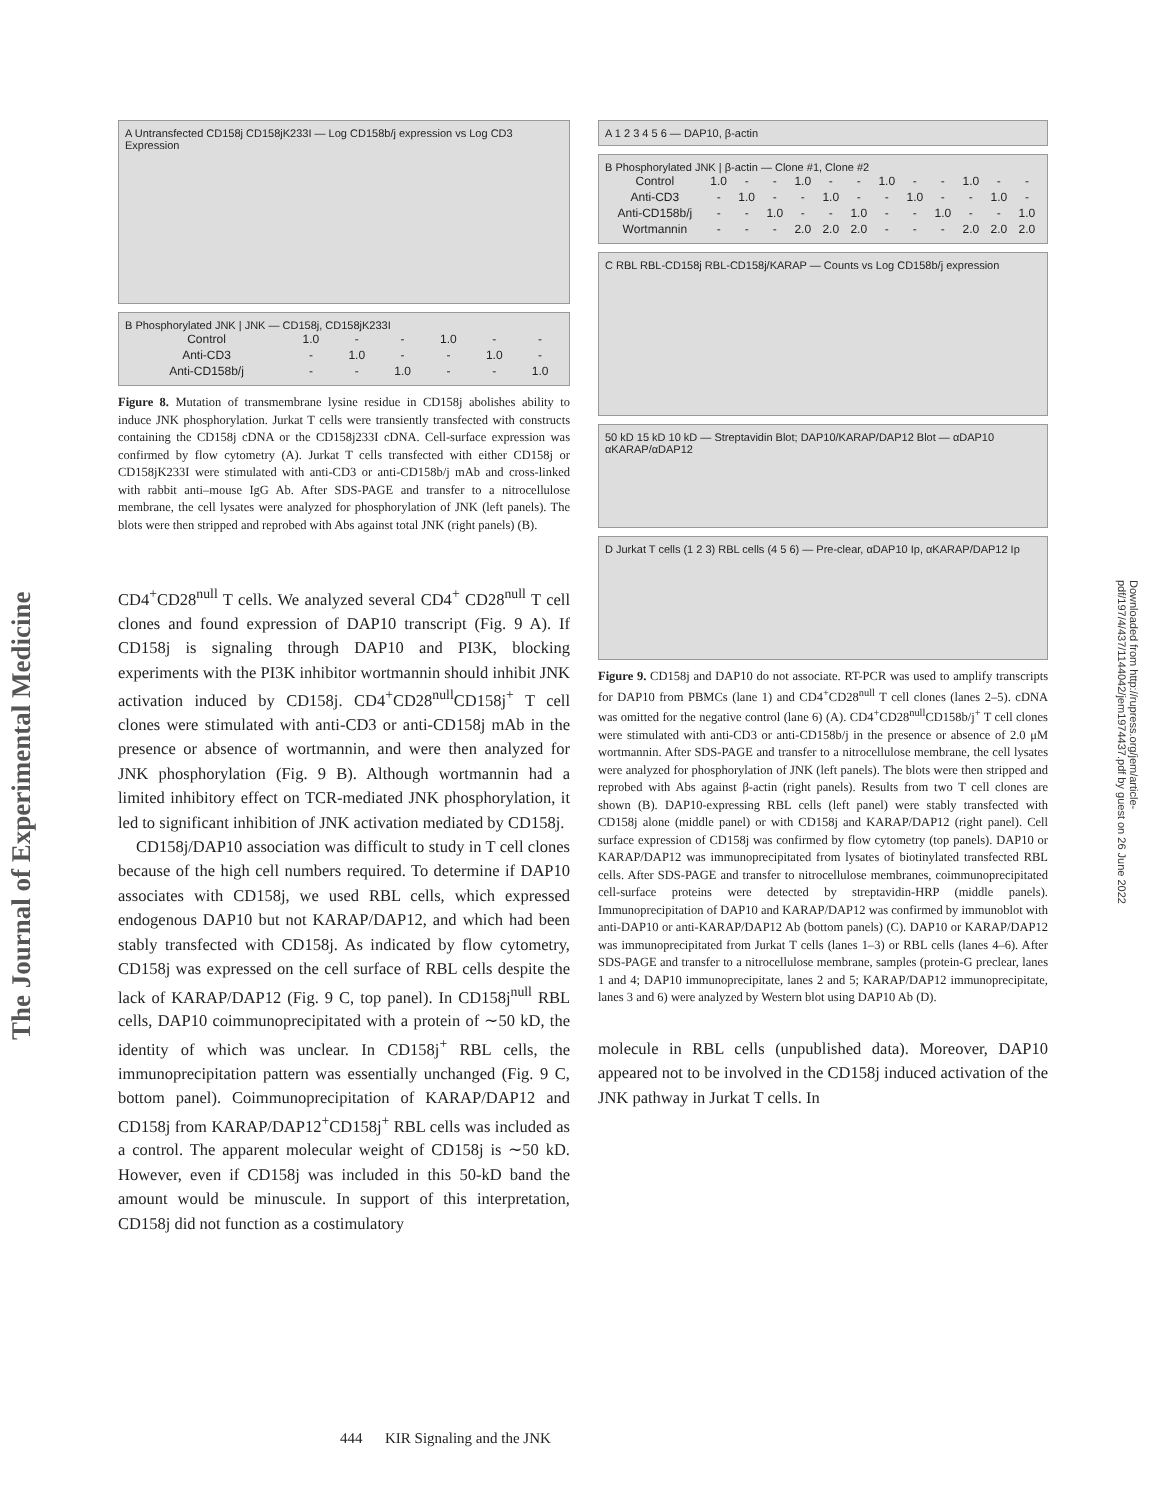The Journal of Experimental Medicine
Downloaded from http://rupress.org/jem/article-pdf/197/4/437/1144042/jem1974437.pdf by guest on 26 June 2022
A Untransfected CD158j CD158jK233I — Log CD158b/j expression vs Log CD3 Expression
B Phosphorylated JNK | JNK — CD158j, CD158jK233I
| Control | 1.0 | - | - | 1.0 | - | - |
| Anti-CD3 | - | 1.0 | - | - | 1.0 | - |
| Anti-CD158b/j | - | - | 1.0 | - | - | 1.0 |
Figure 8. Mutation of transmembrane lysine residue in CD158j abolishes ability to induce JNK phosphorylation. Jurkat T cells were transiently transfected with constructs containing the CD158j cDNA or the CD158j233I cDNA. Cell-surface expression was confirmed by flow cytometry (A). Jurkat T cells transfected with either CD158j or CD158jK233I were stimulated with anti-CD3 or anti-CD158b/j mAb and cross-linked with rabbit anti–mouse IgG Ab. After SDS-PAGE and transfer to a nitrocellulose membrane, the cell lysates were analyzed for phosphorylation of JNK (left panels). The blots were then stripped and reprobed with Abs against total JNK (right panels) (B).
CD4<sup>+</sup>CD28<sup>null</sup> T cells. We analyzed several CD4<sup>+</sup> CD28<sup>null</sup> T cell clones and found expression of DAP10 transcript (Fig. 9 A). If CD158j is signaling through DAP10 and PI3K, blocking experiments with the PI3K inhibitor wortmannin should inhibit JNK activation induced by CD158j. CD4<sup>+</sup>CD28<sup>null</sup>CD158j<sup>+</sup> T cell clones were stimulated with anti-CD3 or anti-CD158j mAb in the presence or absence of wortmannin, and were then analyzed for JNK phosphorylation (Fig. 9 B). Although wortmannin had a limited inhibitory effect on TCR-mediated JNK phosphorylation, it led to significant inhibition of JNK activation mediated by CD158j.
CD158j/DAP10 association was difficult to study in T cell clones because of the high cell numbers required. To determine if DAP10 associates with CD158j, we used RBL cells, which expressed endogenous DAP10 but not KARAP/DAP12, and which had been stably transfected with CD158j. As indicated by flow cytometry, CD158j was expressed on the cell surface of RBL cells despite the lack of KARAP/DAP12 (Fig. 9 C, top panel). In CD158j<sup>null</sup> RBL cells, DAP10 coimmunoprecipitated with a protein of ∼50 kD, the identity of which was unclear. In CD158j<sup>+</sup> RBL cells, the immunoprecipitation pattern was essentially unchanged (Fig. 9 C, bottom panel). Coimmunoprecipitation of KARAP/DAP12 and CD158j from KARAP/DAP12<sup>+</sup>CD158j<sup>+</sup> RBL cells was included as a control. The apparent molecular weight of CD158j is ∼50 kD. However, even if CD158j was included in this 50-kD band the amount would be minuscule. In support of this interpretation, CD158j did not function as a costimulatory
A 1 2 3 4 5 6 — DAP10, β-actin
B Phosphorylated JNK | β-actin — Clone #1, Clone #2
| Control | 1.0 | - | - | 1.0 | - | - | 1.0 | - | - | 1.0 | - | - |
| Anti-CD3 | - | 1.0 | - | - | 1.0 | - | - | 1.0 | - | - | 1.0 | - |
| Anti-CD158b/j | - | - | 1.0 | - | - | 1.0 | - | - | 1.0 | - | - | 1.0 |
| Wortmannin | - | - | - | 2.0 | 2.0 | 2.0 | - | - | - | 2.0 | 2.0 | 2.0 |
C RBL RBL-CD158j RBL-CD158j/KARAP — Counts vs Log CD158b/j expression
50 kD 15 kD 10 kD — Streptavidin Blot; DAP10/KARAP/DAP12 Blot — αDAP10 αKARAP/αDAP12
D Jurkat T cells (1 2 3) RBL cells (4 5 6) — Pre-clear, αDAP10 Ip, αKARAP/DAP12 Ip
Figure 9. CD158j and DAP10 do not associate. RT-PCR was used to amplify transcripts for DAP10 from PBMCs (lane 1) and CD4<sup>+</sup>CD28<sup>null</sup> T cell clones (lanes 2–5). cDNA was omitted for the negative control (lane 6) (A). CD4<sup>+</sup>CD28<sup>null</sup>CD158b/j<sup>+</sup> T cell clones were stimulated with anti-CD3 or anti-CD158b/j in the presence or absence of 2.0 μM wortmannin. After SDS-PAGE and transfer to a nitrocellulose membrane, the cell lysates were analyzed for phosphorylation of JNK (left panels). The blots were then stripped and reprobed with Abs against β-actin (right panels). Results from two T cell clones are shown (B). DAP10-expressing RBL cells (left panel) were stably transfected with CD158j alone (middle panel) or with CD158j and KARAP/DAP12 (right panel). Cell surface expression of CD158j was confirmed by flow cytometry (top panels). DAP10 or KARAP/DAP12 was immunoprecipitated from lysates of biotinylated transfected RBL cells. After SDS-PAGE and transfer to nitrocellulose membranes, coimmunoprecipitated cell-surface proteins were detected by streptavidin-HRP (middle panels). Immunoprecipitation of DAP10 and KARAP/DAP12 was confirmed by immunoblot with anti-DAP10 or anti-KARAP/DAP12 Ab (bottom panels) (C). DAP10 or KARAP/DAP12 was immunoprecipitated from Jurkat T cells (lanes 1–3) or RBL cells (lanes 4–6). After SDS-PAGE and transfer to a nitrocellulose membrane, samples (protein-G preclear, lanes 1 and 4; DAP10 immunoprecipitate, lanes 2 and 5; KARAP/DAP12 immunoprecipitate, lanes 3 and 6) were analyzed by Western blot using DAP10 Ab (D).
molecule in RBL cells (unpublished data). Moreover, DAP10 appeared not to be involved in the CD158j induced activation of the JNK pathway in Jurkat T cells. In
444 KIR Signaling and the JNK